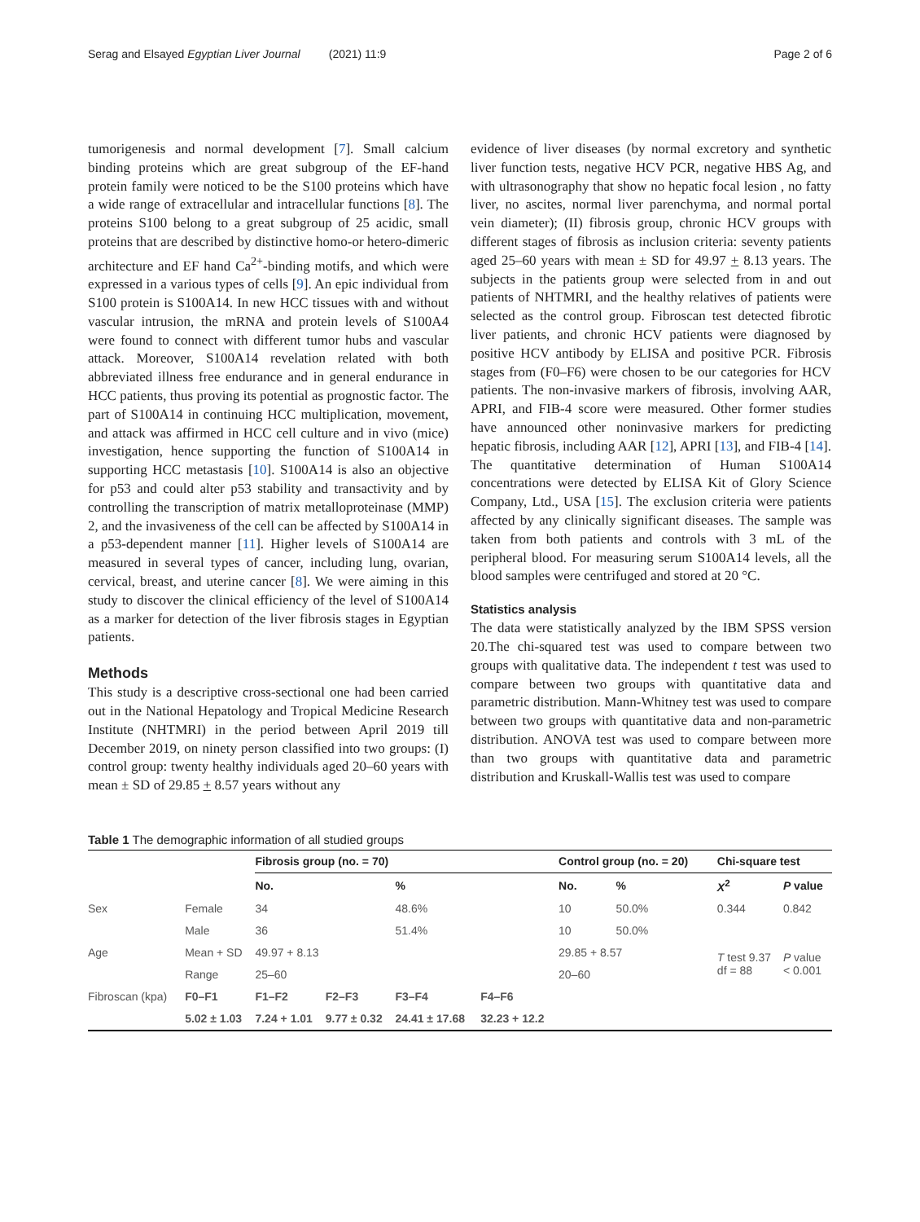Serag and Elsayed Egyptian Liver Journal (2021) 11:9 Page 2 of 6
tumorigenesis and normal development [7]. Small calcium binding proteins which are great subgroup of the EF-hand protein family were noticed to be the S100 proteins which have a wide range of extracellular and intracellular functions [8]. The proteins S100 belong to a great subgroup of 25 acidic, small proteins that are described by distinctive homo-or hetero-dimeric architecture and EF hand Ca<sup>2+</sup>-binding motifs, and which were expressed in a various types of cells [9]. An epic individual from S100 protein is S100A14. In new HCC tissues with and without vascular intrusion, the mRNA and protein levels of S100A4 were found to connect with different tumor hubs and vascular attack. Moreover, S100A14 revelation related with both abbreviated illness free endurance and in general endurance in HCC patients, thus proving its potential as prognostic factor. The part of S100A14 in continuing HCC multiplication, movement, and attack was affirmed in HCC cell culture and in vivo (mice) investigation, hence supporting the function of S100A14 in supporting HCC metastasis [10]. S100A14 is also an objective for p53 and could alter p53 stability and transactivity and by controlling the transcription of matrix metalloproteinase (MMP) 2, and the invasiveness of the cell can be affected by S100A14 in a p53-dependent manner [11]. Higher levels of S100A14 are measured in several types of cancer, including lung, ovarian, cervical, breast, and uterine cancer [8]. We were aiming in this study to discover the clinical efficiency of the level of S100A14 as a marker for detection of the liver fibrosis stages in Egyptian patients.
Methods
This study is a descriptive cross-sectional one had been carried out in the National Hepatology and Tropical Medicine Research Institute (NHTMRI) in the period between April 2019 till December 2019, on ninety person classified into two groups: (I) control group: twenty healthy individuals aged 20–60 years with mean ± SD of 29.85 + 8.57 years without any
evidence of liver diseases (by normal excretory and synthetic liver function tests, negative HCV PCR, negative HBS Ag, and with ultrasonography that show no hepatic focal lesion , no fatty liver, no ascites, normal liver parenchyma, and normal portal vein diameter); (II) fibrosis group, chronic HCV groups with different stages of fibrosis as inclusion criteria: seventy patients aged 25–60 years with mean ± SD for 49.97 + 8.13 years. The subjects in the patients group were selected from in and out patients of NHTMRI, and the healthy relatives of patients were selected as the control group. Fibroscan test detected fibrotic liver patients, and chronic HCV patients were diagnosed by positive HCV antibody by ELISA and positive PCR. Fibrosis stages from (F0–F6) were chosen to be our categories for HCV patients. The non-invasive markers of fibrosis, involving AAR, APRI, and FIB-4 score were measured. Other former studies have announced other noninvasive markers for predicting hepatic fibrosis, including AAR [12], APRI [13], and FIB-4 [14]. The quantitative determination of Human S100A14 concentrations were detected by ELISA Kit of Glory Science Company, Ltd., USA [15]. The exclusion criteria were patients affected by any clinically significant diseases. The sample was taken from both patients and controls with 3 mL of the peripheral blood. For measuring serum S100A14 levels, all the blood samples were centrifuged and stored at 20 °C.
Statistics analysis
The data were statistically analyzed by the IBM SPSS version 20.The chi-squared test was used to compare between two groups with qualitative data. The independent t test was used to compare between two groups with quantitative data and parametric distribution. Mann-Whitney test was used to compare between two groups with quantitative data and non-parametric distribution. ANOVA test was used to compare between more than two groups with quantitative data and parametric distribution and Kruskall-Wallis test was used to compare
Table 1 The demographic information of all studied groups
| | | Fibrosis group (no. = 70) | | | | Control group (no. = 20) | | Chi-square test | |
| --- | --- | --- | --- | --- | --- | --- | --- | --- | --- |
| | | No. | | % | | No. | % | X<sup>2</sup> | P value |
| Sex | Female | 34 | | 48.6% | | 10 | 50.0% | 0.344 | 0.842 |
| | Male | 36 | | 51.4% | | 10 | 50.0% | | |
| Age | Mean + SD | 49.97 + 8.13 | | | | 29.85 + 8.57 | | T test 9.37 df = 88 | P value < 0.001 |
| | Range | 25–60 | | | | 20–60 | | | |
| Fibroscan (kpa) | F0–F1 | F1–F2 | F2–F3 | F3–F4 | F4–F6 | | | | |
| | 5.02 ± 1.03 | 7.24 + 1.01 | 9.77 ± 0.32 | 24.41 ± 17.68 | 32.23 + 12.2 | | | | |